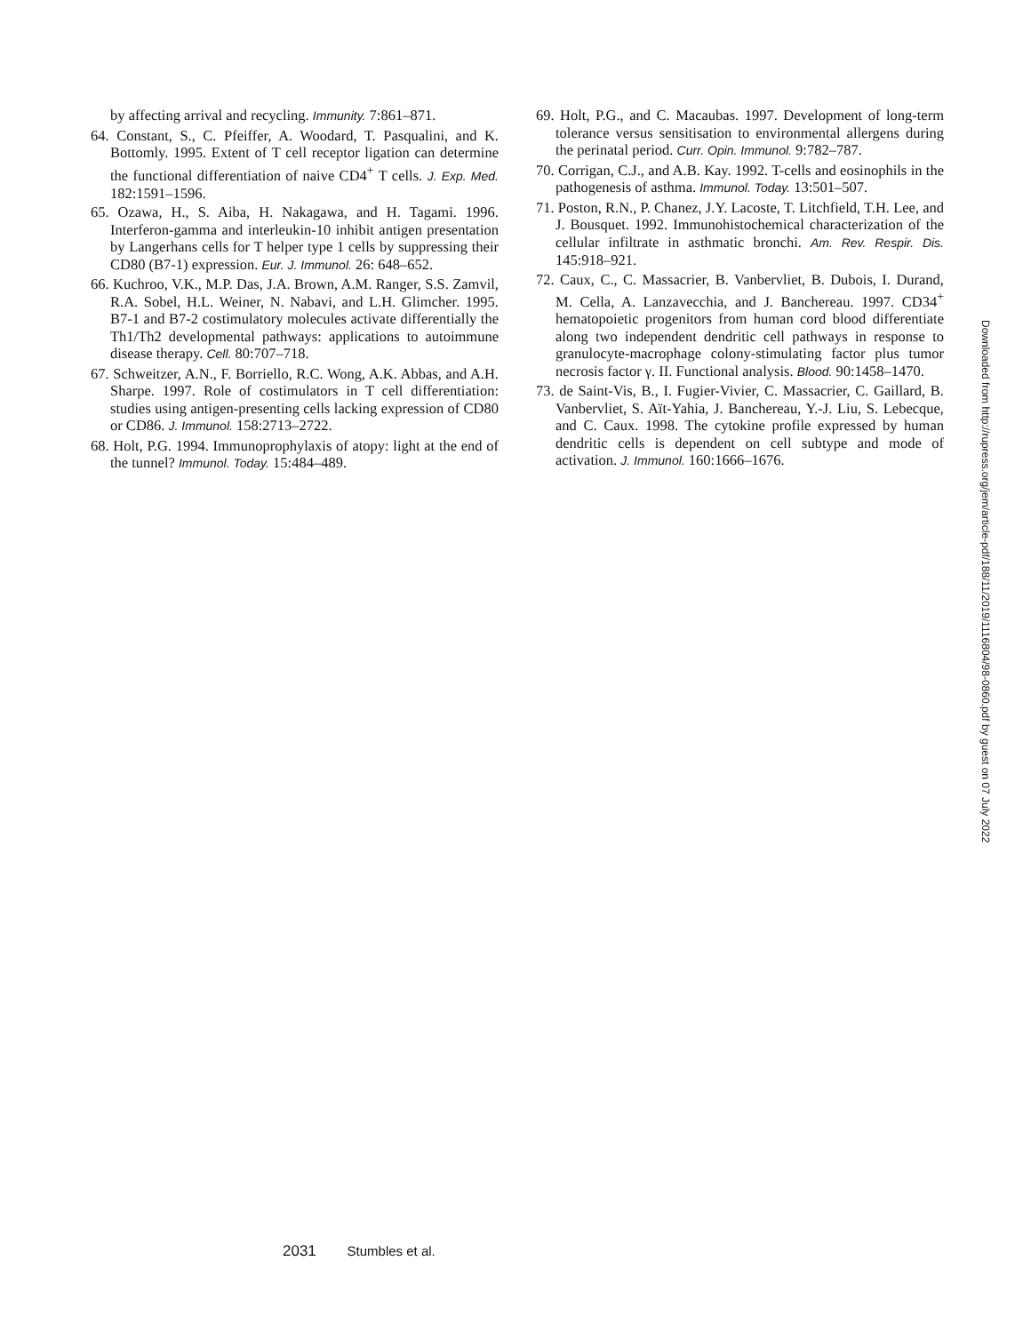by affecting arrival and recycling. Immunity. 7:861–871.
64. Constant, S., C. Pfeiffer, A. Woodard, T. Pasqualini, and K. Bottomly. 1995. Extent of T cell receptor ligation can determine the functional differentiation of naive CD4<sup>+</sup> T cells. J. Exp. Med. 182:1591–1596.
65. Ozawa, H., S. Aiba, H. Nakagawa, and H. Tagami. 1996. Interferon-gamma and interleukin-10 inhibit antigen presentation by Langerhans cells for T helper type 1 cells by suppressing their CD80 (B7-1) expression. Eur. J. Immunol. 26: 648–652.
66. Kuchroo, V.K., M.P. Das, J.A. Brown, A.M. Ranger, S.S. Zamvil, R.A. Sobel, H.L. Weiner, N. Nabavi, and L.H. Glimcher. 1995. B7-1 and B7-2 costimulatory molecules activate differentially the Th1/Th2 developmental pathways: applications to autoimmune disease therapy. Cell. 80:707–718.
67. Schweitzer, A.N., F. Borriello, R.C. Wong, A.K. Abbas, and A.H. Sharpe. 1997. Role of costimulators in T cell differentiation: studies using antigen-presenting cells lacking expression of CD80 or CD86. J. Immunol. 158:2713–2722.
68. Holt, P.G. 1994. Immunoprophylaxis of atopy: light at the end of the tunnel? Immunol. Today. 15:484–489.
69. Holt, P.G., and C. Macaubas. 1997. Development of long-term tolerance versus sensitisation to environmental allergens during the perinatal period. Curr. Opin. Immunol. 9:782–787.
70. Corrigan, C.J., and A.B. Kay. 1992. T-cells and eosinophils in the pathogenesis of asthma. Immunol. Today. 13:501–507.
71. Poston, R.N., P. Chanez, J.Y. Lacoste, T. Litchfield, T.H. Lee, and J. Bousquet. 1992. Immunohistochemical characterization of the cellular infiltrate in asthmatic bronchi. Am. Rev. Respir. Dis. 145:918–921.
72. Caux, C., C. Massacrier, B. Vanbervliet, B. Dubois, I. Durand, M. Cella, A. Lanzavecchia, and J. Banchereau. 1997. CD34<sup>+</sup> hematopoietic progenitors from human cord blood differentiate along two independent dendritic cell pathways in response to granulocyte-macrophage colony-stimulating factor plus tumor necrosis factor γ. II. Functional analysis. Blood. 90:1458–1470.
73. de Saint-Vis, B., I. Fugier-Vivier, C. Massacrier, C. Gaillard, B. Vanbervliet, S. Aït-Yahia, J. Banchereau, Y.-J. Liu, S. Lebecque, and C. Caux. 1998. The cytokine profile expressed by human dendritic cells is dependent on cell subtype and mode of activation. J. Immunol. 160:1666–1676.
Downloaded from http://rupress.org/jem/article-pdf/188/11/2019/1116804/98-0860.pdf by guest on 07 July 2022
2031 Stumbles et al.